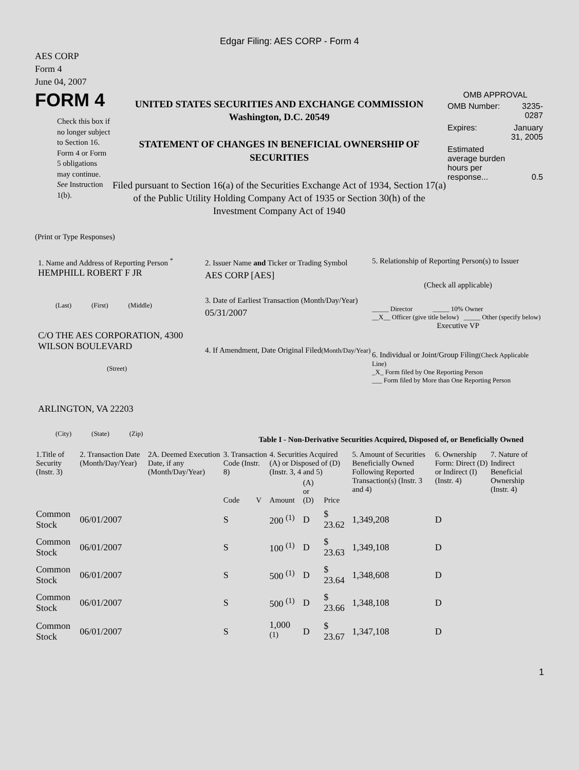Edgar Filing: AES CORP - Form 4
AES CORP
Form 4
June 04, 2007
FORM 4
Check this box if no longer subject to Section 16. Form 4 or Form 5 obligations may continue. See Instruction 1(b).
UNITED STATES SECURITIES AND EXCHANGE COMMISSION
Washington, D.C. 20549
STATEMENT OF CHANGES IN BENEFICIAL OWNERSHIP OF SECURITIES
Filed pursuant to Section 16(a) of the Securities Exchange Act of 1934, Section 17(a) of the Public Utility Holding Company Act of 1935 or Section 30(h) of the Investment Company Act of 1940
OMB APPROVAL
| OMB Number: | 3235-0287 |
| Expires: | January 31, 2005 |
| Estimated average burden hours per response... | 0.5 |
(Print or Type Responses)
1. Name and Address of Reporting Person <sup>*</sup>
HEMPHILL ROBERT F JR
(Last) (First) (Middle)
C/O THE AES CORPORATION, 4300 WILSON BOULEVARD
(Street)
ARLINGTON, VA 22203
(City) (State) (Zip)
2. Issuer Name and Ticker or Trading Symbol
AES CORP [AES]
3. Date of Earliest Transaction (Month/Day/Year)
05/31/2007
4. If Amendment, Date Original Filed(Month/Day/Year)
5. Relationship of Reporting Person(s) to Issuer
(Check all applicable)
_____ Director _____ 10% Owner
__X__ Officer (give title below) _____ Other (specify below)
Executive VP
6. Individual or Joint/Group Filing(Check Applicable Line)
_X_ Form filed by One Reporting Person
___ Form filed by More than One Reporting Person
Table I - Non-Derivative Securities Acquired, Disposed of, or Beneficially Owned
| 1.Title of Security (Instr. 3) | 2. Transaction Date (Month/Day/Year) | 2A. Deemed Execution Date, if any (Month/Day/Year) | 3. Transaction Code (Instr. 8) | | 4. Securities Acquired (A) or Disposed of (D) (Instr. 3, 4 and 5) | | | 5. Amount of Securities Beneficially Owned Following Reported Transaction(s) (Instr. 3 and 4) | 6. Ownership Form: Direct (D) or Indirect (I) (Instr. 4) | 7. Nature of Indirect Beneficial Ownership (Instr. 4) |
| --- | --- | --- | --- | --- | --- | --- | --- | --- | --- | --- |
| | | | Code | V | Amount | (A) or (D) | Price | | | |
| Common Stock | 06/01/2007 | | S | | 200 <sup>(1)</sup> | D | $ 23.62 | 1,349,208 | D | |
| Common Stock | 06/01/2007 | | S | | 100 <sup>(1)</sup> | D | $ 23.63 | 1,349,108 | D | |
| Common Stock | 06/01/2007 | | S | | 500 <sup>(1)</sup> | D | $ 23.64 | 1,348,608 | D | |
| Common Stock | 06/01/2007 | | S | | 500 <sup>(1)</sup> | D | $ 23.66 | 1,348,108 | D | |
| Common Stock | 06/01/2007 | | S | | 1,000 <sup>(1)</sup> | D | $ 23.67 | 1,347,108 | D | |
1